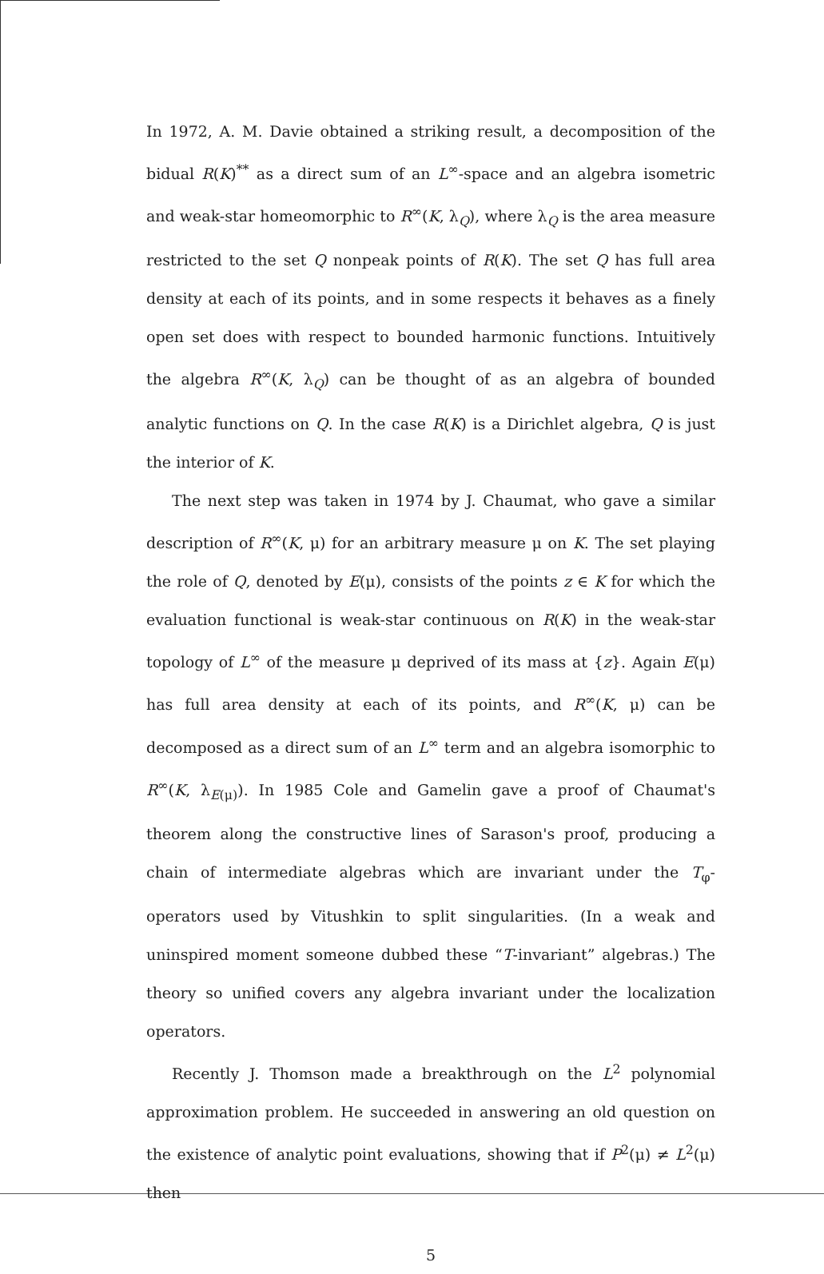In 1972, A. M. Davie obtained a striking result, a decomposition of the bidual R(K)<sup>**</sup> as a direct sum of an L<sup>∞</sup>-space and an algebra isometric and weak-star homeomorphic to R<sup>∞</sup>(K, λ<sub>Q</sub>), where λ<sub>Q</sub> is the area measure restricted to the set Q nonpeak points of R(K). The set Q has full area density at each of its points, and in some respects it behaves as a finely open set does with respect to bounded harmonic functions. Intuitively the algebra R<sup>∞</sup>(K, λ<sub>Q</sub>) can be thought of as an algebra of bounded analytic functions on Q. In the case R(K) is a Dirichlet algebra, Q is just the interior of K.
The next step was taken in 1974 by J. Chaumat, who gave a similar description of R<sup>∞</sup>(K, μ) for an arbitrary measure μ on K. The set playing the role of Q, denoted by E(μ), consists of the points z ∈ K for which the evaluation functional is weak-star continuous on R(K) in the weak-star topology of L<sup>∞</sup> of the measure μ deprived of its mass at {z}. Again E(μ) has full area density at each of its points, and R<sup>∞</sup>(K, μ) can be decomposed as a direct sum of an L<sup>∞</sup> term and an algebra isomorphic to R<sup>∞</sup>(K, λ<sub>E(μ)</sub>). In 1985 Cole and Gamelin gave a proof of Chaumat's theorem along the constructive lines of Sarason's proof, producing a chain of intermediate algebras which are invariant under the T<sub>φ</sub>-operators used by Vitushkin to split singularities. (In a weak and uninspired moment someone dubbed these “T-invariant” algebras.) The theory so unified covers any algebra invariant under the localization operators.
Recently J. Thomson made a breakthrough on the L<sup>2</sup> polynomial approximation problem. He succeeded in answering an old question on the existence of analytic point evaluations, showing that if P<sup>2</sup>(μ) ≠ L<sup>2</sup>(μ) then
5